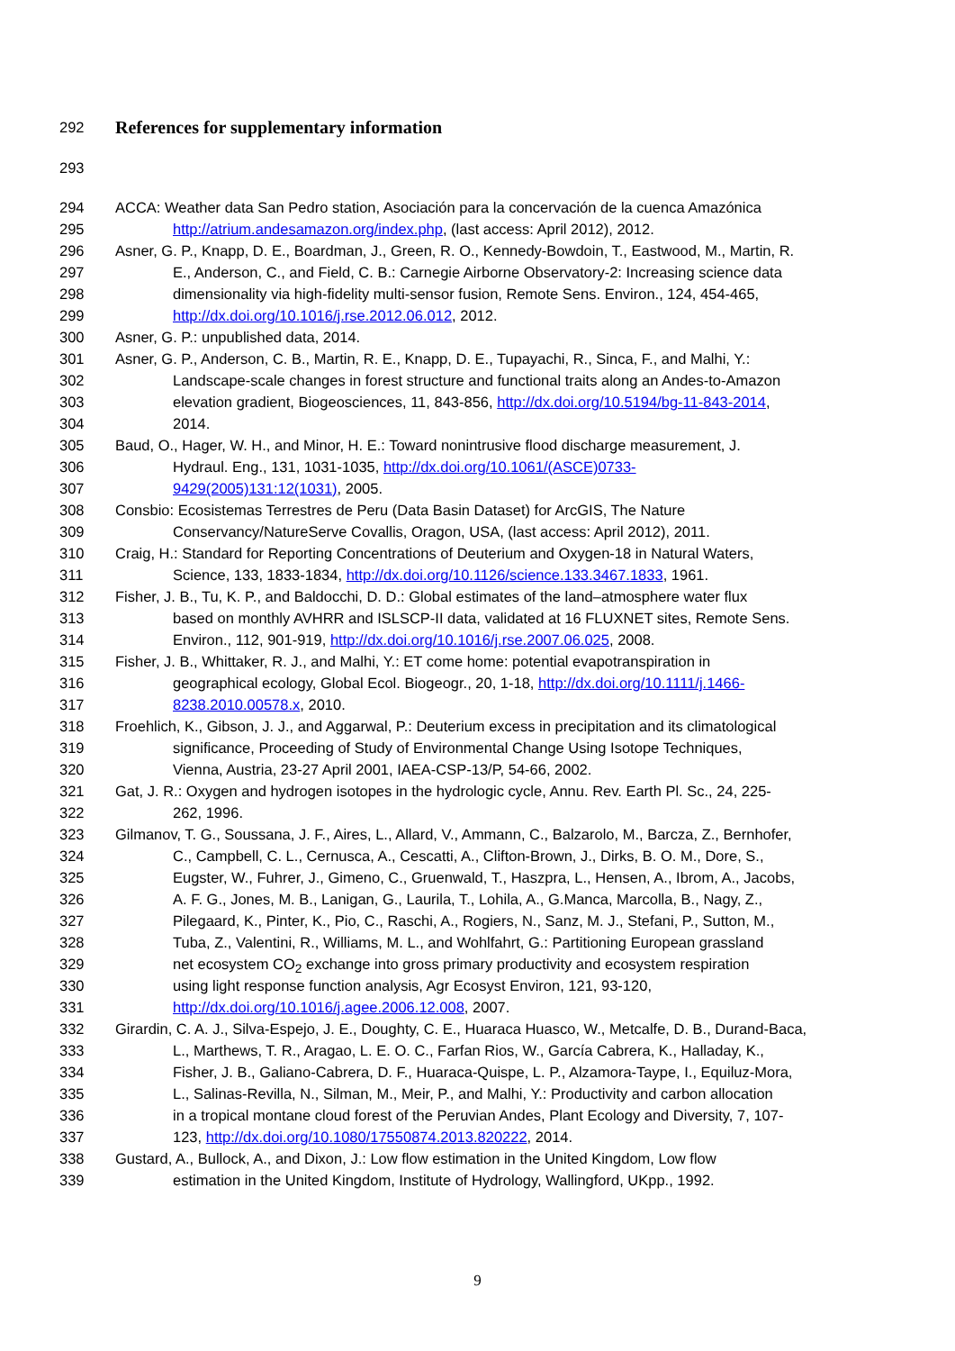292
References for supplementary information
293
294 ACCA: Weather data San Pedro station, Asociación para la concervación de la cuenca Amazónica
295 http://atrium.andesamazon.org/index.php, (last access: April 2012), 2012.
296 Asner, G. P., Knapp, D. E., Boardman, J., Green, R. O., Kennedy-Bowdoin, T., Eastwood, M., Martin, R.
297 E., Anderson, C., and Field, C. B.: Carnegie Airborne Observatory-2: Increasing science data
298 dimensionality via high-fidelity multi-sensor fusion, Remote Sens. Environ., 124, 454-465,
299 http://dx.doi.org/10.1016/j.rse.2012.06.012, 2012.
300 Asner, G. P.: unpublished data, 2014.
301 Asner, G. P., Anderson, C. B., Martin, R. E., Knapp, D. E., Tupayachi, R., Sinca, F., and Malhi, Y.:
302 Landscape-scale changes in forest structure and functional traits along an Andes-to-Amazon
303 elevation gradient, Biogeosciences, 11, 843-856, http://dx.doi.org/10.5194/bg-11-843-2014,
304 2014.
305 Baud, O., Hager, W. H., and Minor, H. E.: Toward nonintrusive flood discharge measurement, J.
306 Hydraul. Eng., 131, 1031-1035, http://dx.doi.org/10.1061/(ASCE)0733-
307 9429(2005)131:12(1031), 2005.
308 Consbio: Ecosistemas Terrestres de Peru (Data Basin Dataset) for ArcGIS, The Nature
309 Conservancy/NatureServe Covallis, Oragon, USA, (last access: April 2012), 2011.
310 Craig, H.: Standard for Reporting Concentrations of Deuterium and Oxygen-18 in Natural Waters,
311 Science, 133, 1833-1834, http://dx.doi.org/10.1126/science.133.3467.1833, 1961.
312 Fisher, J. B., Tu, K. P., and Baldocchi, D. D.: Global estimates of the land–atmosphere water flux
313 based on monthly AVHRR and ISLSCP-II data, validated at 16 FLUXNET sites, Remote Sens.
314 Environ., 112, 901-919, http://dx.doi.org/10.1016/j.rse.2007.06.025, 2008.
315 Fisher, J. B., Whittaker, R. J., and Malhi, Y.: ET come home: potential evapotranspiration in
316 geographical ecology, Global Ecol. Biogeogr., 20, 1-18, http://dx.doi.org/10.1111/j.1466-
317 8238.2010.00578.x, 2010.
318 Froehlich, K., Gibson, J. J., and Aggarwal, P.: Deuterium excess in precipitation and its climatological
319 significance, Proceeding of Study of Environmental Change Using Isotope Techniques,
320 Vienna, Austria, 23-27 April 2001, IAEA-CSP-13/P, 54-66, 2002.
321 Gat, J. R.: Oxygen and hydrogen isotopes in the hydrologic cycle, Annu. Rev. Earth Pl. Sc., 24, 225-
322 262, 1996.
323 Gilmanov, T. G., Soussana, J. F., Aires, L., Allard, V., Ammann, C., Balzarolo, M., Barcza, Z., Bernhofer,
324 C., Campbell, C. L., Cernusca, A., Cescatti, A., Clifton-Brown, J., Dirks, B. O. M., Dore, S.,
325 Eugster, W., Fuhrer, J., Gimeno, C., Gruenwald, T., Haszpra, L., Hensen, A., Ibrom, A., Jacobs,
326 A. F. G., Jones, M. B., Lanigan, G., Laurila, T., Lohila, A., G.Manca, Marcolla, B., Nagy, Z.,
327 Pilegaard, K., Pinter, K., Pio, C., Raschi, A., Rogiers, N., Sanz, M. J., Stefani, P., Sutton, M.,
328 Tuba, Z., Valentini, R., Williams, M. L., and Wohlfahrt, G.: Partitioning European grassland
329 net ecosystem CO<sub>2</sub> exchange into gross primary productivity and ecosystem respiration
330 using light response function analysis, Agr Ecosyst Environ, 121, 93-120,
331 http://dx.doi.org/10.1016/j.agee.2006.12.008, 2007.
332 Girardin, C. A. J., Silva-Espejo, J. E., Doughty, C. E., Huaraca Huasco, W., Metcalfe, D. B., Durand-Baca,
333 L., Marthews, T. R., Aragao, L. E. O. C., Farfan Rios, W., García Cabrera, K., Halladay, K.,
334 Fisher, J. B., Galiano-Cabrera, D. F., Huaraca-Quispe, L. P., Alzamora-Taype, I., Equiluz-Mora,
335 L., Salinas-Revilla, N., Silman, M., Meir, P., and Malhi, Y.: Productivity and carbon allocation
336 in a tropical montane cloud forest of the Peruvian Andes, Plant Ecology and Diversity, 7, 107-
337 123, http://dx.doi.org/10.1080/17550874.2013.820222, 2014.
338 Gustard, A., Bullock, A., and Dixon, J.: Low flow estimation in the United Kingdom, Low flow
339 estimation in the United Kingdom, Institute of Hydrology, Wallingford, UKpp., 1992.
9